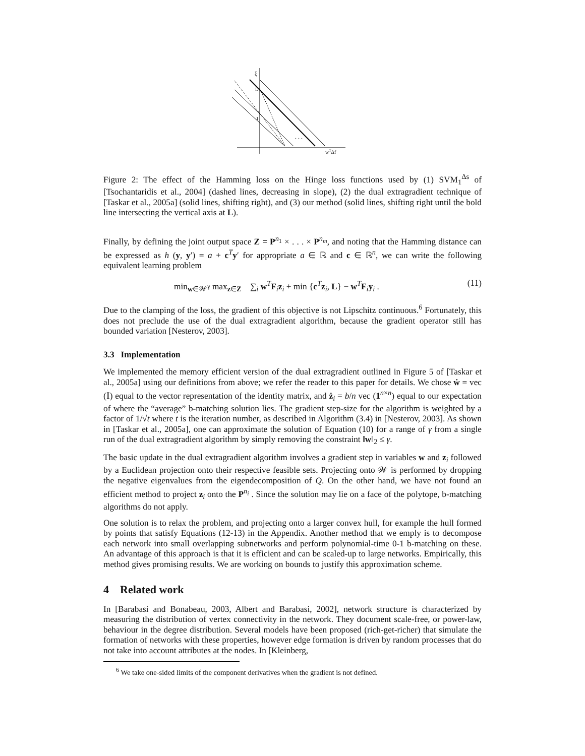ξ
L
1
. . .
wTΔf
Figure 2: The effect of the Hamming loss on the Hinge loss functions used by (1) SVM<sub>1</sub><sup>Δs</sup> of [Tsochantaridis et al., 2004] (dashed lines, decreasing in slope), (2) the dual extragradient technique of [Taskar et al., 2005a] (solid lines, shifting right), and (3) our method (solid lines, shifting right until the bold line intersecting the vertical axis at L).
Finally, by defining the joint output space Z = P<sup>n<sub>1</sub></sup> × . . . × P<sup>n<sub>m</sub></sup>, and noting that the Hamming distance can be expressed as h (y, y′) = a + c<sup>T</sup>y′ for appropriate a ∈ ℝ and c ∈ ℝ<sup>n</sup>, we can write the following equivalent learning problem
min<sub>w∈𝒲<sup>γ</sup></sub> max<sub>z∈Z</sub> ∑<sub>i</sub> w<sup>T</sup>F<sub>i</sub>z<sub>i</sub> + min {c<sup>T</sup>z<sub>i</sub>, L} − w<sup>T</sup>F<sub>i</sub>y<sub>i</sub> . (11)
Due to the clamping of the loss, the gradient of this objective is not Lipschitz continuous.<sup>6</sup> Fortunately, this does not preclude the use of the dual extragradient algorithm, because the gradient operator still has bounded variation [Nesterov, 2003].
3.3 Implementation
We implemented the memory efficient version of the dual extragradient outlined in Figure 5 of [Taskar et al., 2005a] using our definitions from above; we refer the reader to this paper for details. We chose ẇ = vec (𝕀) equal to the vector representation of the identity matrix, and ż<sub>i</sub> = b/n vec (1<sup>n×n</sup>) equal to our expectation of where the “average” b-matching solution lies. The gradient step-size for the algorithm is weighted by a factor of 1/√t where t is the iteration number, as described in Algorithm (3.4) in [Nesterov, 2003]. As shown in [Taskar et al., 2005a], one can approximate the solution of Equation (10) for a range of γ from a single run of the dual extragradient algorithm by simply removing the constraint ‖w‖<sub>2</sub> ≤ γ.
The basic update in the dual extragradient algorithm involves a gradient step in variables w and z<sub>i</sub> followed by a Euclidean projection onto their respective feasible sets. Projecting onto 𝒲 is performed by dropping the negative eigenvalues from the eigendecomposition of Q. On the other hand, we have not found an efficient method to project z<sub>i</sub> onto the P<sup>n<sub>i</sub></sup> . Since the solution may lie on a face of the polytope, b-matching algorithms do not apply.
One solution is to relax the problem, and projecting onto a larger convex hull, for example the hull formed by points that satisfy Equations (12-13) in the Appendix. Another method that we emply is to decompose each network into small overlapping subnetworks and perform polynomial-time 0-1 b-matching on these. An advantage of this approach is that it is efficient and can be scaled-up to large networks. Empirically, this method gives promising results. We are working on bounds to justify this approximation scheme.
4 Related work
In [Barabasi and Bonabeau, 2003, Albert and Barabasi, 2002], network structure is characterized by measuring the distribution of vertex connectivity in the network. They document scale-free, or power-law, behaviour in the degree distribution. Several models have been proposed (rich-get-richer) that simulate the formation of networks with these properties, however edge formation is driven by random processes that do not take into account attributes at the nodes. In [Kleinberg,
<sup>6</sup> We take one-sided limits of the component derivatives when the gradient is not defined.